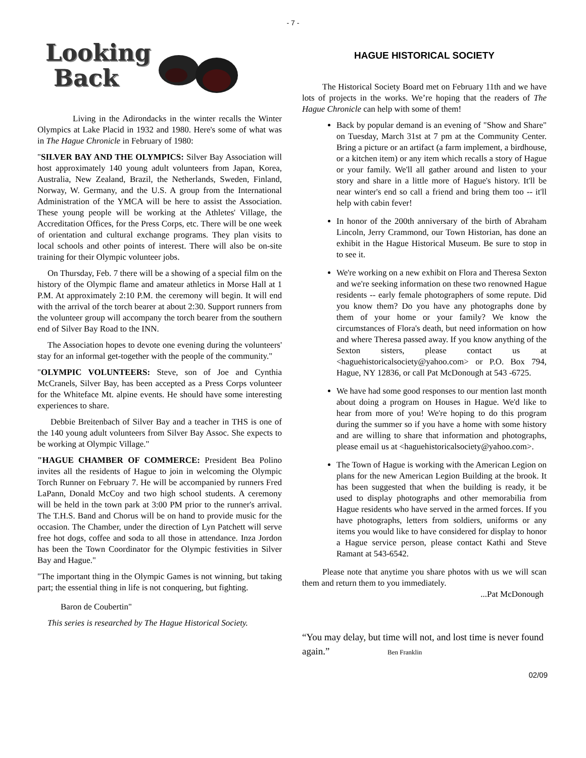- 7 -
Looking
Back
Living in the Adirondacks in the winter recalls the Winter Olympics at Lake Placid in 1932 and 1980. Here's some of what was in The Hague Chronicle in February of 1980:
"SILVER BAY AND THE OLYMPICS: Silver Bay Association will host approximately 140 young adult volunteers from Japan, Korea, Australia, New Zealand, Brazil, the Netherlands, Sweden, Finland, Norway, W. Germany, and the U.S. A group from the International Administration of the YMCA will be here to assist the Association. These young people will be working at the Athletes' Village, the Accreditation Offices, for the Press Corps, etc. There will be one week of orientation and cultural exchange programs. They plan visits to local schools and other points of interest. There will also be on-site training for their Olympic volunteer jobs.
On Thursday, Feb. 7 there will be a showing of a special film on the history of the Olympic flame and amateur athletics in Morse Hall at 1 P.M. At approximately 2:10 P.M. the ceremony will begin. It will end with the arrival of the torch bearer at about 2:30. Support runners from the volunteer group will accompany the torch bearer from the southern end of Silver Bay Road to the INN.
The Association hopes to devote one evening during the volunteers' stay for an informal get-together with the people of the community."
"OLYMPIC VOLUNTEERS: Steve, son of Joe and Cynthia McCranels, Silver Bay, has been accepted as a Press Corps volunteer for the Whiteface Mt. alpine events. He should have some interesting experiences to share.
Debbie Breitenbach of Silver Bay and a teacher in THS is one of the 140 young adult volunteers from Silver Bay Assoc. She expects to be working at Olympic Village."
"HAGUE CHAMBER OF COMMERCE: President Bea Polino invites all the residents of Hague to join in welcoming the Olympic Torch Runner on February 7. He will be accompanied by runners Fred LaPann, Donald McCoy and two high school students. A ceremony will be held in the town park at 3:00 PM prior to the runner's arrival. The T.H.S. Band and Chorus will be on hand to provide music for the occasion. The Chamber, under the direction of Lyn Patchett will serve free hot dogs, coffee and soda to all those in attendance. Inza Jordon has been the Town Coordinator for the Olympic festivities in Silver Bay and Hague."
"The important thing in the Olympic Games is not winning, but taking part; the essential thing in life is not conquering, but fighting.
Baron de Coubertin"
This series is researched by The Hague Historical Society.
HAGUE HISTORICAL SOCIETY
The Historical Society Board met on February 11th and we have lots of projects in the works. We’re hoping that the readers of The Hague Chronicle can help with some of them!
Back by popular demand is an evening of "Show and Share" on Tuesday, March 31st at 7 pm at the Community Center. Bring a picture or an artifact (a farm implement, a birdhouse, or a kitchen item) or any item which recalls a story of Hague or your family. We'll all gather around and listen to your story and share in a little more of Hague's history. It'll be near winter's end so call a friend and bring them too -- it'll help with cabin fever!
In honor of the 200th anniversary of the birth of Abraham Lincoln, Jerry Crammond, our Town Historian, has done an exhibit in the Hague Historical Museum. Be sure to stop in to see it.
We're working on a new exhibit on Flora and Theresa Sexton and we're seeking information on these two renowned Hague residents -- early female photographers of some repute. Did you know them? Do you have any photographs done by them of your home or your family? We know the circumstances of Flora's death, but need information on how and where Theresa passed away. If you know anything of the Sexton sisters, please contact us at <haguehistoricalsociety@yahoo.com> or P.O. Box 794, Hague, NY 12836, or call Pat McDonough at 543 -6725.
We have had some good responses to our mention last month about doing a program on Houses in Hague. We'd like to hear from more of you! We're hoping to do this program during the summer so if you have a home with some history and are willing to share that information and photographs, please email us at <haguehistoricalsociety@yahoo.com>.
The Town of Hague is working with the American Legion on plans for the new American Legion Building at the brook. It has been suggested that when the building is ready, it be used to display photographs and other memorabilia from Hague residents who have served in the armed forces. If you have photographs, letters from soldiers, uniforms or any items you would like to have considered for display to honor a Hague service person, please contact Kathi and Steve Ramant at 543-6542.
Please note that anytime you share photos with us we will scan them and return them to you immediately.
...Pat McDonough
“You may delay, but time will not, and lost time is never found again.” Ben Franklin
02/09